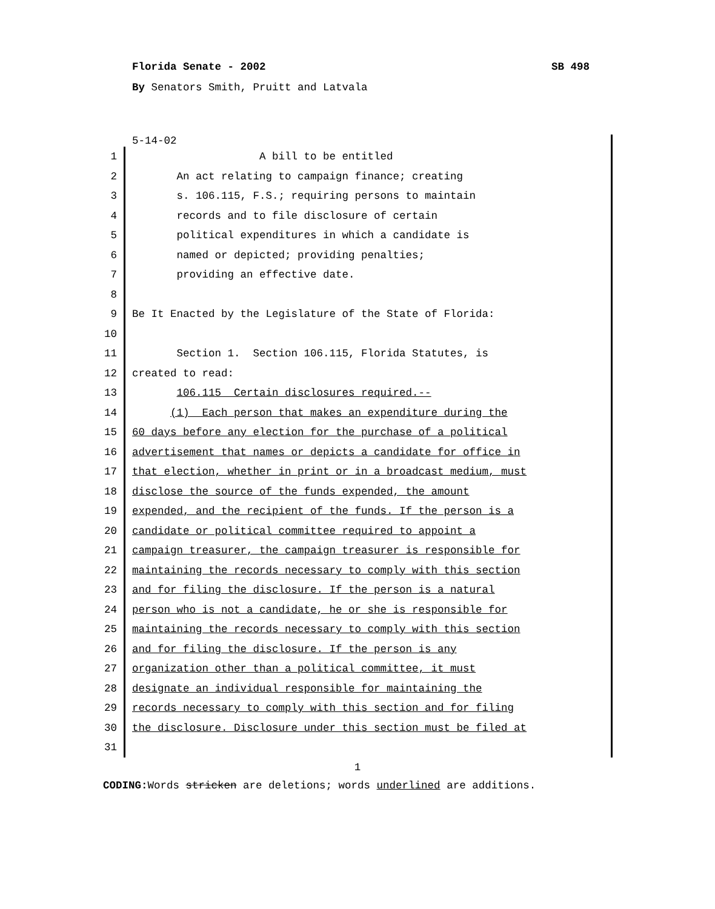Florida Senate - 2002 SB 498
By Senators Smith, Pruitt and Latvala
5-14-02
1 A bill to be entitled
2 An act relating to campaign finance; creating
3 s. 106.115, F.S.; requiring persons to maintain
4 records and to file disclosure of certain
5 political expenditures in which a candidate is
6 named or depicted; providing penalties;
7 providing an effective date.
8
9 Be It Enacted by the Legislature of the State of Florida:
10
11 Section 1. Section 106.115, Florida Statutes, is
12 created to read:
13 106.115 Certain disclosures required.--
14 (1) Each person that makes an expenditure during the
15 60 days before any election for the purchase of a political
16 advertisement that names or depicts a candidate for office in
17 that election, whether in print or in a broadcast medium, must
18 disclose the source of the funds expended, the amount
19 expended, and the recipient of the funds. If the person is a
20 candidate or political committee required to appoint a
21 campaign treasurer, the campaign treasurer is responsible for
22 maintaining the records necessary to comply with this section
23 and for filing the disclosure. If the person is a natural
24 person who is not a candidate, he or she is responsible for
25 maintaining the records necessary to comply with this section
26 and for filing the disclosure. If the person is any
27 organization other than a political committee, it must
28 designate an individual responsible for maintaining the
29 records necessary to comply with this section and for filing
30 the disclosure. Disclosure under this section must be filed at
31
1
CODING: Words stricken are deletions; words underlined are additions.